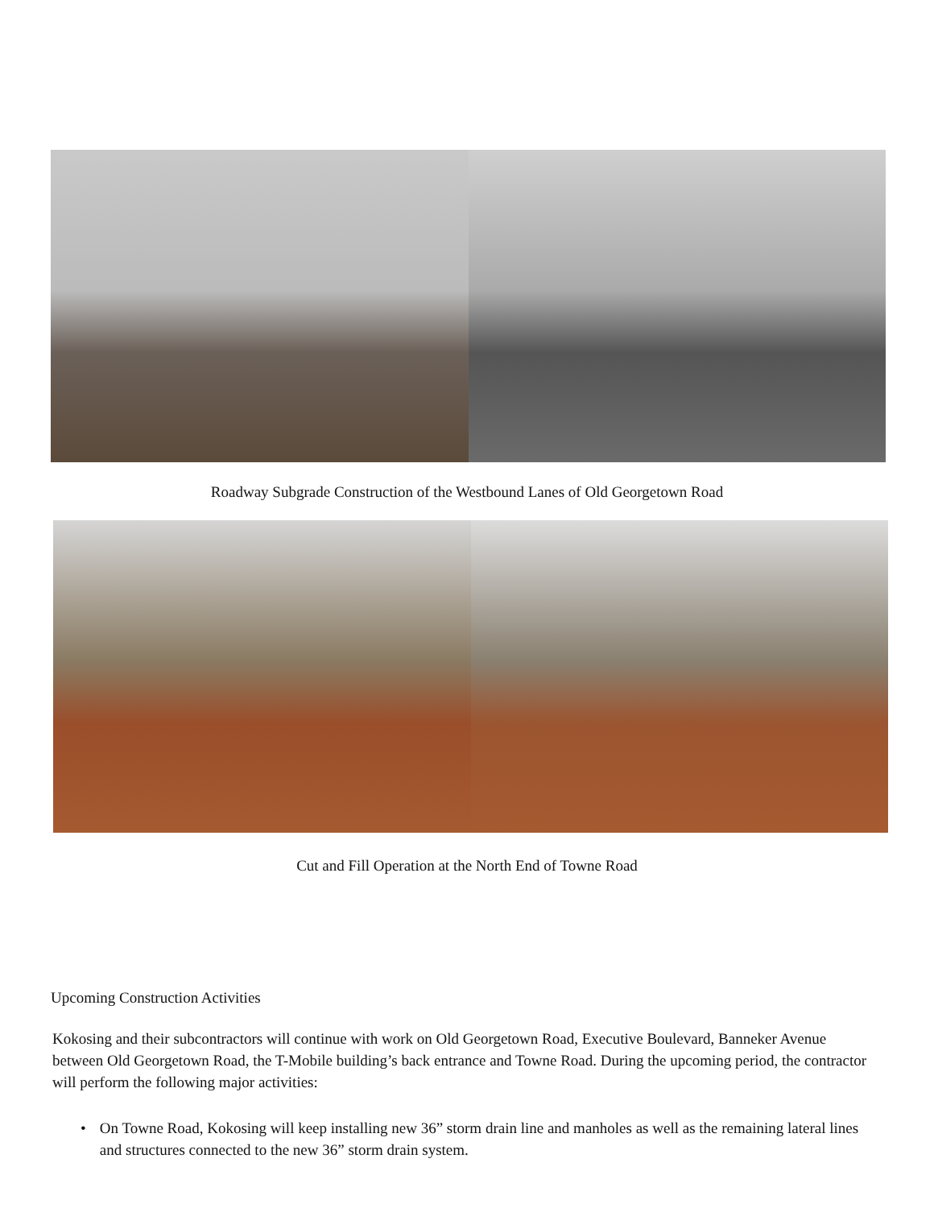Roadway Subgrade Construction of the Westbound Lanes of Old Georgetown Road
Cut and Fill Operation at the North End of Towne Road
Upcoming Construction Activities
Kokosing and their subcontractors will continue with work on Old Georgetown Road, Executive Boulevard, Banneker Avenue between Old Georgetown Road, the T-Mobile building’s back entrance and Towne Road. During the upcoming period, the contractor will perform the following major activities:
• On Towne Road, Kokosing will keep installing new 36” storm drain line and manholes as well as the remaining lateral lines and structures connected to the new 36” storm drain system.